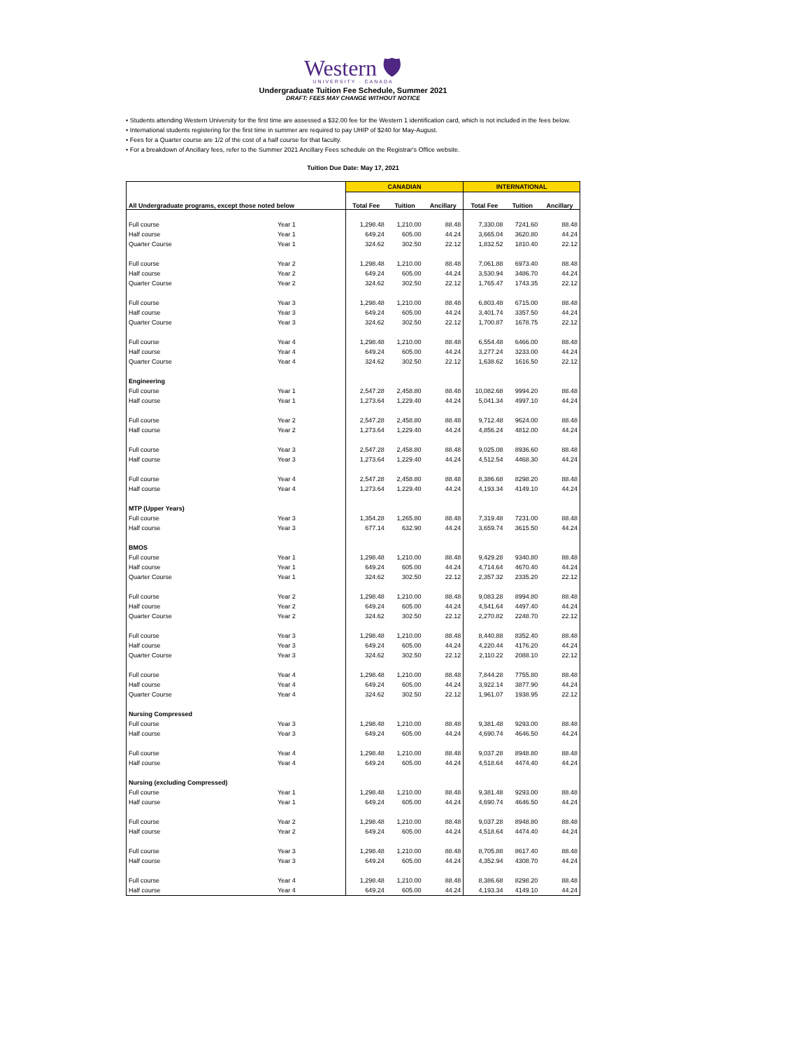Western 🛡
UNIVERSITY · CANADA
Undergraduate Tuition Fee Schedule, Summer 2021
DRAFT: FEES MAY CHANGE WITHOUT NOTICE
• Students attending Western University for the first time are assessed a $32.00 fee for the Western 1 identification card, which is not included in the fees below.
• International students registering for the first time in summer are required to pay UHIP of $240 for May-August.
• Fees for a Quarter course are 1/2 of the cost of a half course for that faculty.
• For a breakdown of Ancillary fees, refer to the Summer 2021 Ancillary Fees schedule on the Registrar's Office website.
Tuition Due Date: May 17, 2021
| | | CANADIAN | | | INTERNATIONAL | | |
| --- | --- | --- | --- | --- | --- | --- | --- |
| All Undergraduate programs, except those noted below | | Total Fee | Tuition | Ancillary | Total Fee | Tuition | Ancillary |
| Full course | Year 1 | 1,298.48 | 1,210.00 | 88.48 | 7,330.08 | 7241.60 | 88.48 |
| Half course | Year 1 | 649.24 | 605.00 | 44.24 | 3,665.04 | 3620.80 | 44.24 |
| Quarter Course | Year 1 | 324.62 | 302.50 | 22.12 | 1,832.52 | 1810.40 | 22.12 |
| Full course | Year 2 | 1,298.48 | 1,210.00 | 88.48 | 7,061.88 | 6973.40 | 88.48 |
| Half course | Year 2 | 649.24 | 605.00 | 44.24 | 3,530.94 | 3486.70 | 44.24 |
| Quarter Course | Year 2 | 324.62 | 302.50 | 22.12 | 1,765.47 | 1743.35 | 22.12 |
| Full course | Year 3 | 1,298.48 | 1,210.00 | 88.48 | 6,803.48 | 6715.00 | 88.48 |
| Half course | Year 3 | 649.24 | 605.00 | 44.24 | 3,401.74 | 3357.50 | 44.24 |
| Quarter Course | Year 3 | 324.62 | 302.50 | 22.12 | 1,700.87 | 1678.75 | 22.12 |
| Full course | Year 4 | 1,298.48 | 1,210.00 | 88.48 | 6,554.48 | 6466.00 | 88.48 |
| Half course | Year 4 | 649.24 | 605.00 | 44.24 | 3,277.24 | 3233.00 | 44.24 |
| Quarter Course | Year 4 | 324.62 | 302.50 | 22.12 | 1,638.62 | 1616.50 | 22.12 |
| Engineering | | | | | | | |
| Full course | Year 1 | 2,547.28 | 2,458.80 | 88.48 | 10,082.68 | 9994.20 | 88.48 |
| Half course | Year 1 | 1,273.64 | 1,229.40 | 44.24 | 5,041.34 | 4997.10 | 44.24 |
| Full course | Year 2 | 2,547.28 | 2,458.80 | 88.48 | 9,712.48 | 9624.00 | 88.48 |
| Half course | Year 2 | 1,273.64 | 1,229.40 | 44.24 | 4,856.24 | 4812.00 | 44.24 |
| Full course | Year 3 | 2,547.28 | 2,458.80 | 88.48 | 9,025.08 | 8936.60 | 88.48 |
| Half course | Year 3 | 1,273.64 | 1,229.40 | 44.24 | 4,512.54 | 4468.30 | 44.24 |
| Full course | Year 4 | 2,547.28 | 2,458.80 | 88.48 | 8,386.68 | 8298.20 | 88.48 |
| Half course | Year 4 | 1,273.64 | 1,229.40 | 44.24 | 4,193.34 | 4149.10 | 44.24 |
| MTP (Upper Years) | | | | | | | |
| Full course | Year 3 | 1,354.28 | 1,265.80 | 88.48 | 7,319.48 | 7231.00 | 88.48 |
| Half course | Year 3 | 677.14 | 632.90 | 44.24 | 3,659.74 | 3615.50 | 44.24 |
| BMOS | | | | | | | |
| Full course | Year 1 | 1,298.48 | 1,210.00 | 88.48 | 9,429.28 | 9340.80 | 88.48 |
| Half course | Year 1 | 649.24 | 605.00 | 44.24 | 4,714.64 | 4670.40 | 44.24 |
| Quarter Course | Year 1 | 324.62 | 302.50 | 22.12 | 2,357.32 | 2335.20 | 22.12 |
| Full course | Year 2 | 1,298.48 | 1,210.00 | 88.48 | 9,083.28 | 8994.80 | 88.48 |
| Half course | Year 2 | 649.24 | 605.00 | 44.24 | 4,541.64 | 4497.40 | 44.24 |
| Quarter Course | Year 2 | 324.62 | 302.50 | 22.12 | 2,270.82 | 2248.70 | 22.12 |
| Full course | Year 3 | 1,298.48 | 1,210.00 | 88.48 | 8,440.88 | 8352.40 | 88.48 |
| Half course | Year 3 | 649.24 | 605.00 | 44.24 | 4,220.44 | 4176.20 | 44.24 |
| Quarter Course | Year 3 | 324.62 | 302.50 | 22.12 | 2,110.22 | 2088.10 | 22.12 |
| Full course | Year 4 | 1,298.48 | 1,210.00 | 88.48 | 7,844.28 | 7755.80 | 88.48 |
| Half course | Year 4 | 649.24 | 605.00 | 44.24 | 3,922.14 | 3877.90 | 44.24 |
| Quarter Course | Year 4 | 324.62 | 302.50 | 22.12 | 1,961.07 | 1938.95 | 22.12 |
| Nursing Compressed | | | | | | | |
| Full course | Year 3 | 1,298.48 | 1,210.00 | 88.48 | 9,381.48 | 9293.00 | 88.48 |
| Half course | Year 3 | 649.24 | 605.00 | 44.24 | 4,690.74 | 4646.50 | 44.24 |
| Full course | Year 4 | 1,298.48 | 1,210.00 | 88.48 | 9,037.28 | 8948.80 | 88.48 |
| Half course | Year 4 | 649.24 | 605.00 | 44.24 | 4,518.64 | 4474.40 | 44.24 |
| Nursing (excluding Compressed) | | | | | | | |
| Full course | Year 1 | 1,298.48 | 1,210.00 | 88.48 | 9,381.48 | 9293.00 | 88.48 |
| Half course | Year 1 | 649.24 | 605.00 | 44.24 | 4,690.74 | 4646.50 | 44.24 |
| Full course | Year 2 | 1,298.48 | 1,210.00 | 88.48 | 9,037.28 | 8948.80 | 88.48 |
| Half course | Year 2 | 649.24 | 605.00 | 44.24 | 4,518.64 | 4474.40 | 44.24 |
| Full course | Year 3 | 1,298.48 | 1,210.00 | 88.48 | 8,705.88 | 8617.40 | 88.48 |
| Half course | Year 3 | 649.24 | 605.00 | 44.24 | 4,352.94 | 4308.70 | 44.24 |
| Full course | Year 4 | 1,298.48 | 1,210.00 | 88.48 | 8,386.68 | 8298.20 | 88.48 |
| Half course | Year 4 | 649.24 | 605.00 | 44.24 | 4,193.34 | 4149.10 | 44.24 |